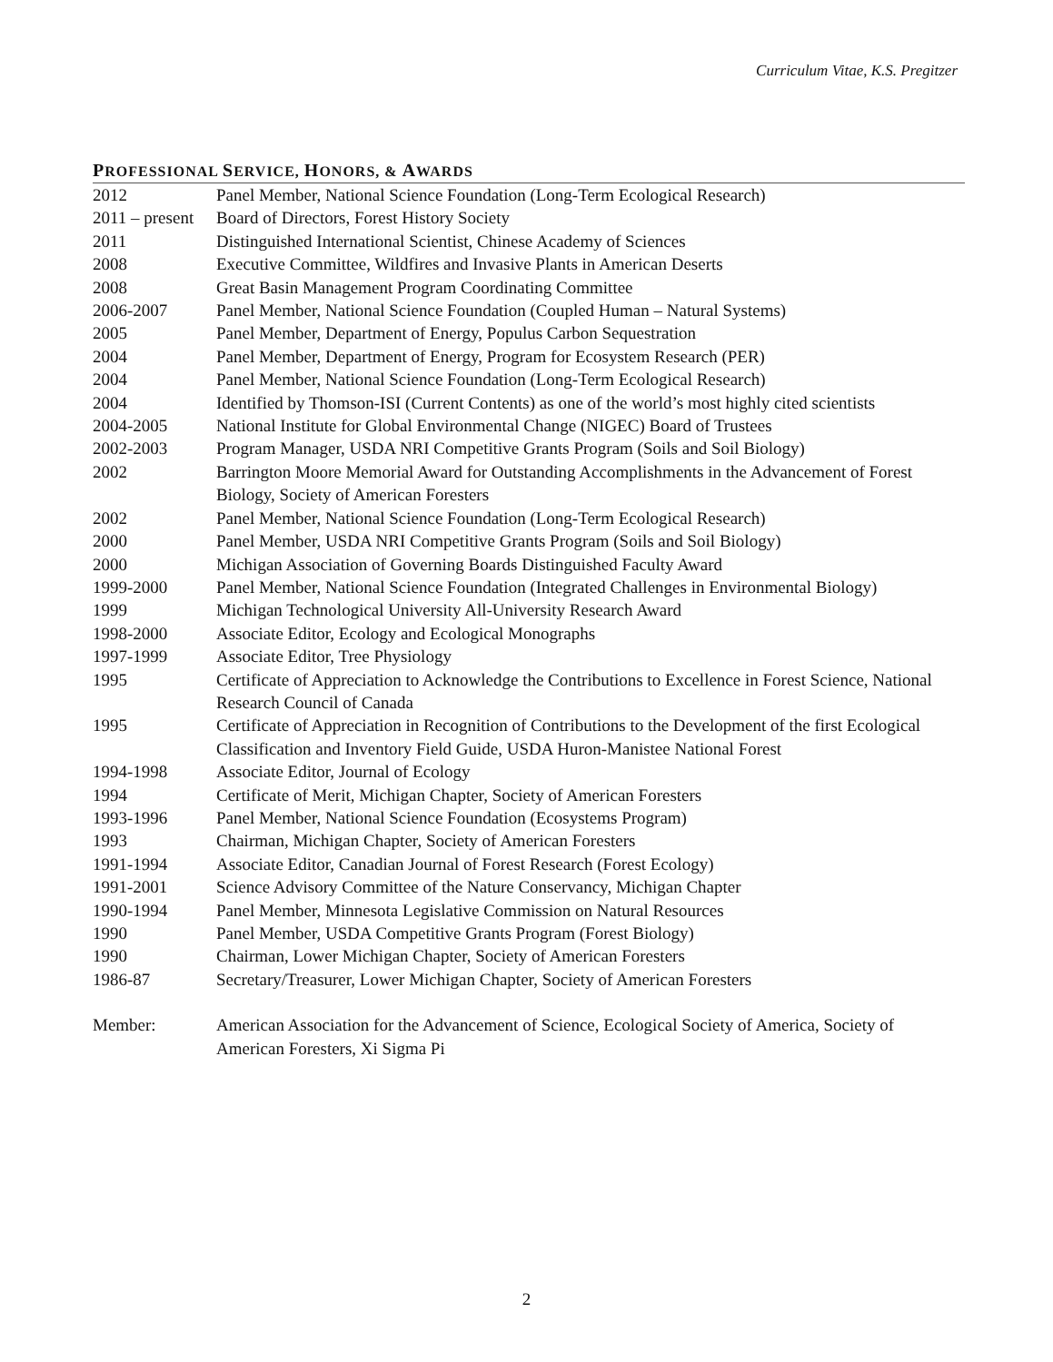Curriculum Vitae, K.S. Pregitzer
PROFESSIONAL SERVICE, HONORS, & AWARDS
2012 Panel Member, National Science Foundation (Long-Term Ecological Research)
2011 – present
Board of Directors, Forest History Society
2011 Distinguished International Scientist, Chinese Academy of Sciences
2008 Executive Committee, Wildfires and Invasive Plants in American Deserts
2008 Great Basin Management Program Coordinating Committee
2006-2007 Panel Member, National Science Foundation (Coupled Human – Natural Systems)
2005 Panel Member, Department of Energy, Populus Carbon Sequestration
2004 Panel Member, Department of Energy, Program for Ecosystem Research (PER)
2004 Panel Member, National Science Foundation (Long-Term Ecological Research)
2004 Identified by Thomson-ISI (Current Contents) as one of the world’s most highly cited scientists
2004-2005 National Institute for Global Environmental Change (NIGEC) Board of Trustees
2002-2003 Program Manager, USDA NRI Competitive Grants Program (Soils and Soil Biology)
2002 Barrington Moore Memorial Award for Outstanding Accomplishments in the Advancement of Forest Biology, Society of American Foresters
2002 Panel Member, National Science Foundation (Long-Term Ecological Research)
2000 Panel Member, USDA NRI Competitive Grants Program (Soils and Soil Biology)
2000 Michigan Association of Governing Boards Distinguished Faculty Award
1999-2000 Panel Member, National Science Foundation (Integrated Challenges in Environmental Biology)
1999 Michigan Technological University All-University Research Award
1998-2000 Associate Editor, Ecology and Ecological Monographs
1997-1999 Associate Editor, Tree Physiology
1995 Certificate of Appreciation to Acknowledge the Contributions to Excellence in Forest Science, National Research Council of Canada
1995 Certificate of Appreciation in Recognition of Contributions to the Development of the first Ecological Classification and Inventory Field Guide, USDA Huron-Manistee National Forest
1994-1998 Associate Editor, Journal of Ecology
1994 Certificate of Merit, Michigan Chapter, Society of American Foresters
1993-1996 Panel Member, National Science Foundation (Ecosystems Program)
1993 Chairman, Michigan Chapter, Society of American Foresters
1991-1994 Associate Editor, Canadian Journal of Forest Research (Forest Ecology)
1991-2001 Science Advisory Committee of the Nature Conservancy, Michigan Chapter
1990-1994 Panel Member, Minnesota Legislative Commission on Natural Resources
1990 Panel Member, USDA Competitive Grants Program (Forest Biology)
1990 Chairman, Lower Michigan Chapter, Society of American Foresters
1986-87 Secretary/Treasurer, Lower Michigan Chapter, Society of American Foresters
Member: American Association for the Advancement of Science, Ecological Society of America, Society of American Foresters, Xi Sigma Pi
2